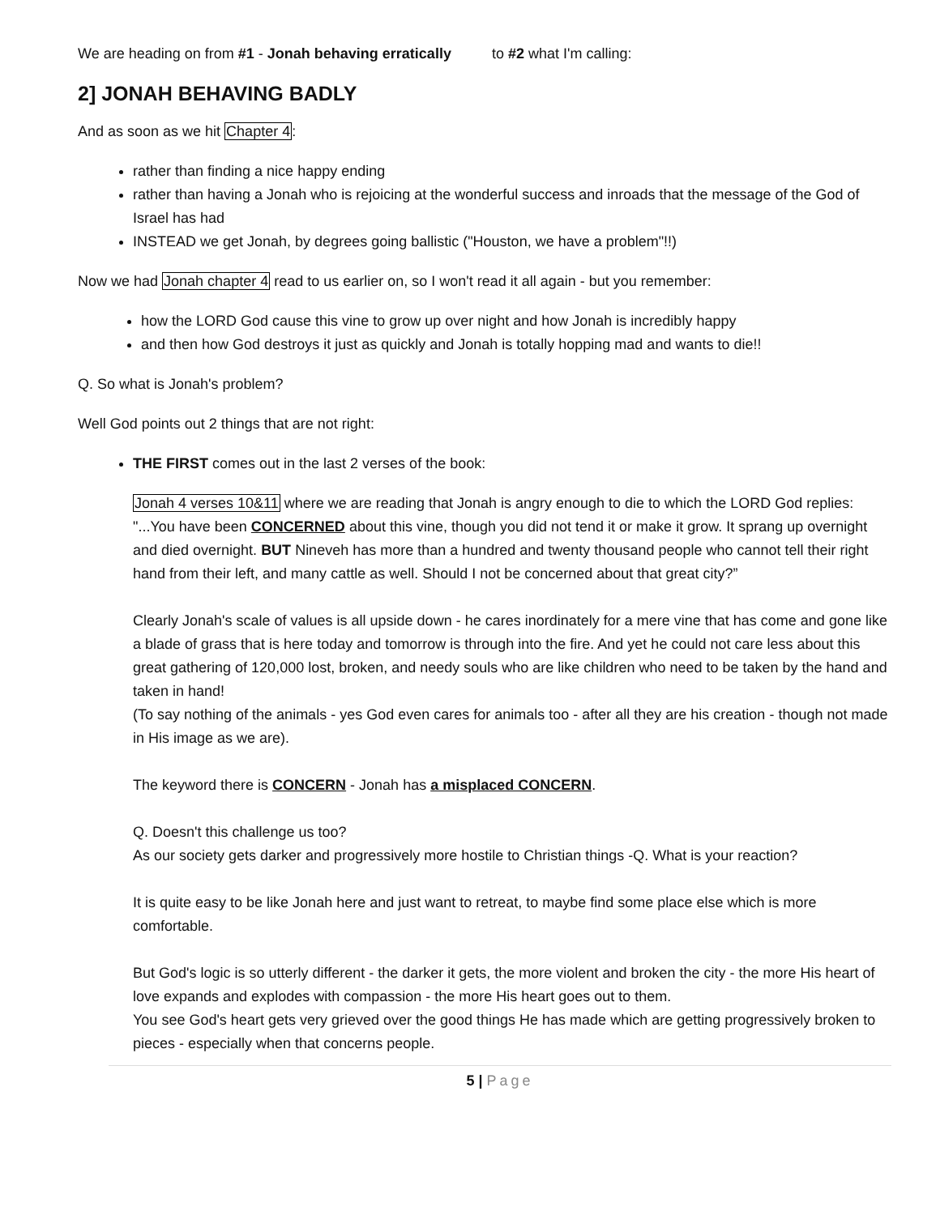We are heading on from #1 - Jonah behaving erratically to #2 what I'm calling:
2] JONAH BEHAVING BADLY
And as soon as we hit Chapter 4:
rather than finding a nice happy ending
rather than having a Jonah who is rejoicing at the wonderful success and inroads that the message of the God of Israel has had
INSTEAD we get Jonah, by degrees going ballistic ("Houston, we have a problem"!!)
Now we had Jonah chapter 4 read to us earlier on, so I won't read it all again - but you remember:
how the LORD God cause this vine to grow up over night and how Jonah is incredibly happy
and then how God destroys it just as quickly and Jonah is totally hopping mad and wants to die!!
Q. So what is Jonah's problem?
Well God points out 2 things that are not right:
THE FIRST comes out in the last 2 verses of the book:
Jonah 4 verses 10&11 where we are reading that Jonah is angry enough to die to which the LORD God replies: "...You have been CONCERNED about this vine, though you did not tend it or make it grow. It sprang up overnight and died overnight. BUT Nineveh has more than a hundred and twenty thousand people who cannot tell their right hand from their left, and many cattle as well. Should I not be concerned about that great city?”
Clearly Jonah's scale of values is all upside down - he cares inordinately for a mere vine that has come and gone like a blade of grass that is here today and tomorrow is through into the fire. And yet he could not care less about this great gathering of 120,000 lost, broken, and needy souls who are like children who need to be taken by the hand and taken in hand!
(To say nothing of the animals - yes God even cares for animals too - after all they are his creation - though not made in His image as we are).
The keyword there is CONCERN - Jonah has a misplaced CONCERN.
Q. Doesn't this challenge us too?
As our society gets darker and progressively more hostile to Christian things -Q. What is your reaction?
It is quite easy to be like Jonah here and just want to retreat, to maybe find some place else which is more comfortable.
But God's logic is so utterly different - the darker it gets, the more violent and broken the city - the more His heart of love expands and explodes with compassion - the more His heart goes out to them.
You see God's heart gets very grieved over the good things He has made which are getting progressively broken to pieces - especially when that concerns people.
5 | Page